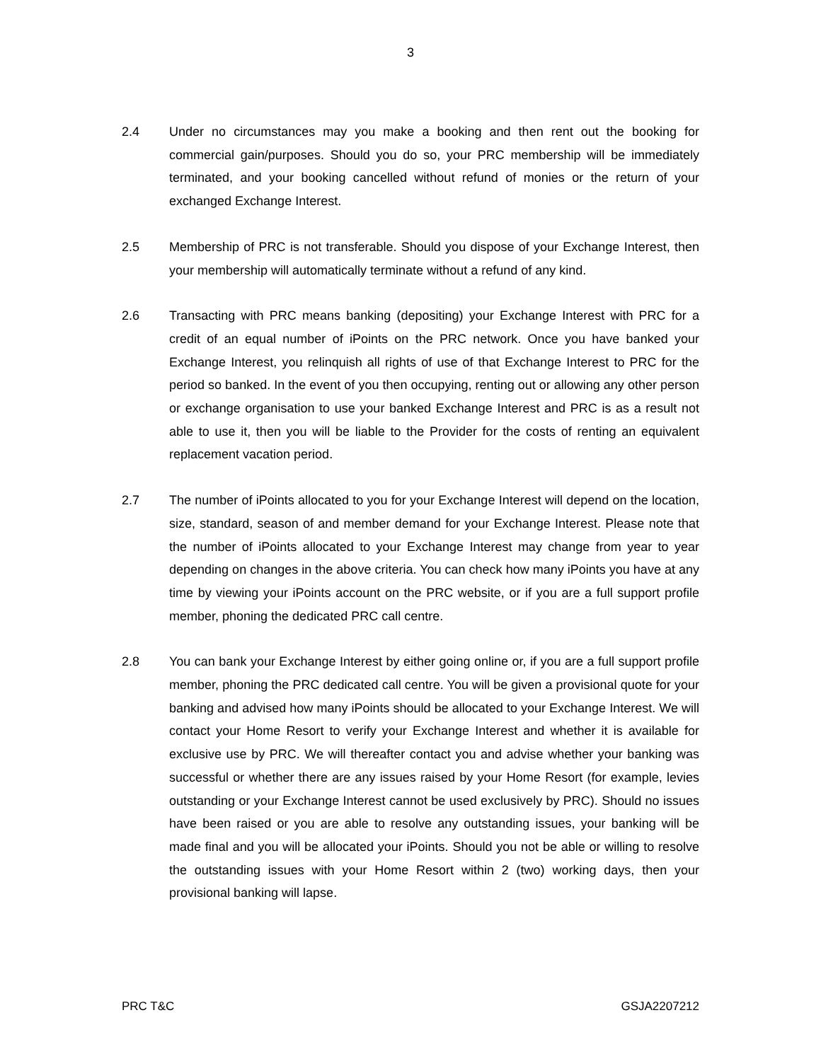3
2.4 Under no circumstances may you make a booking and then rent out the booking for commercial gain/purposes. Should you do so, your PRC membership will be immediately terminated, and your booking cancelled without refund of monies or the return of your exchanged Exchange Interest.
2.5 Membership of PRC is not transferable. Should you dispose of your Exchange Interest, then your membership will automatically terminate without a refund of any kind.
2.6 Transacting with PRC means banking (depositing) your Exchange Interest with PRC for a credit of an equal number of iPoints on the PRC network. Once you have banked your Exchange Interest, you relinquish all rights of use of that Exchange Interest to PRC for the period so banked. In the event of you then occupying, renting out or allowing any other person or exchange organisation to use your banked Exchange Interest and PRC is as a result not able to use it, then you will be liable to the Provider for the costs of renting an equivalent replacement vacation period.
2.7 The number of iPoints allocated to you for your Exchange Interest will depend on the location, size, standard, season of and member demand for your Exchange Interest. Please note that the number of iPoints allocated to your Exchange Interest may change from year to year depending on changes in the above criteria. You can check how many iPoints you have at any time by viewing your iPoints account on the PRC website, or if you are a full support profile member, phoning the dedicated PRC call centre.
2.8 You can bank your Exchange Interest by either going online or, if you are a full support profile member, phoning the PRC dedicated call centre. You will be given a provisional quote for your banking and advised how many iPoints should be allocated to your Exchange Interest. We will contact your Home Resort to verify your Exchange Interest and whether it is available for exclusive use by PRC. We will thereafter contact you and advise whether your banking was successful or whether there are any issues raised by your Home Resort (for example, levies outstanding or your Exchange Interest cannot be used exclusively by PRC). Should no issues have been raised or you are able to resolve any outstanding issues, your banking will be made final and you will be allocated your iPoints. Should you not be able or willing to resolve the outstanding issues with your Home Resort within 2 (two) working days, then your provisional banking will lapse.
PRC T&C GSJA2207212